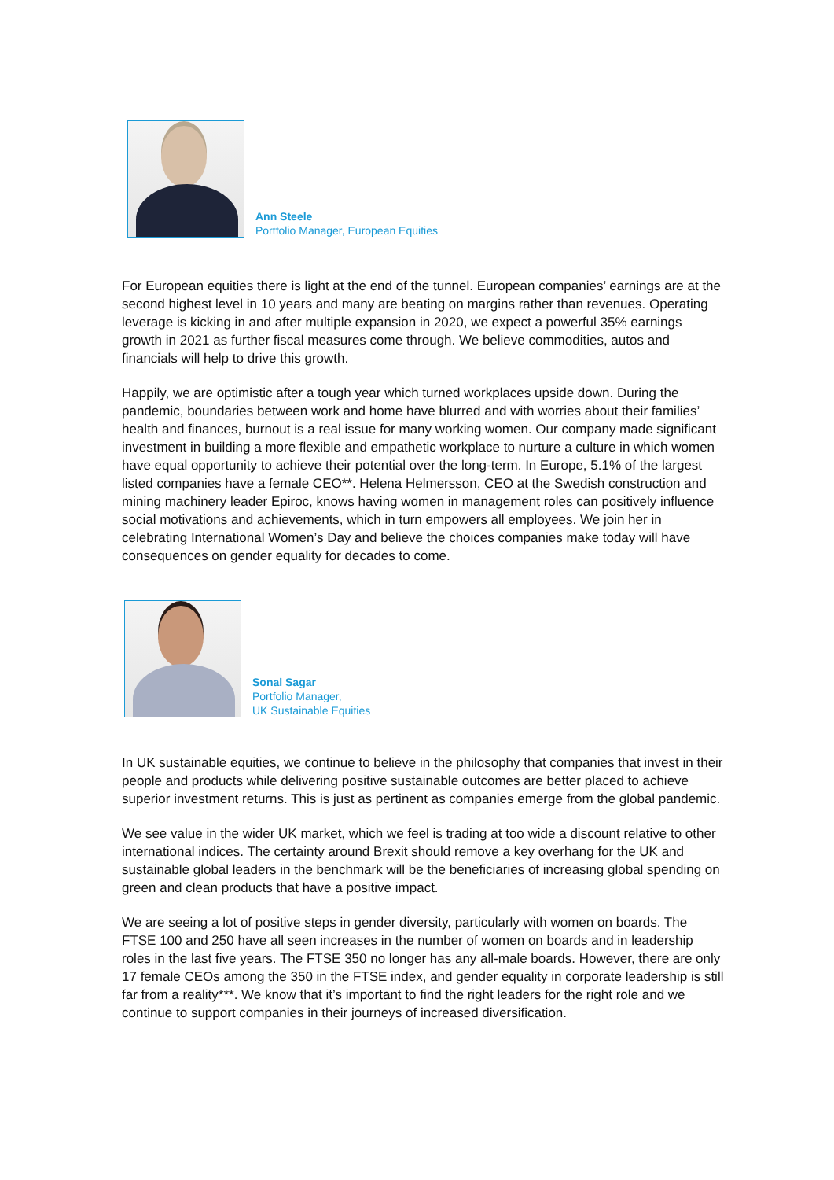Ann Steele
Portfolio Manager, European Equities
For European equities there is light at the end of the tunnel. European companies’ earnings are at the second highest level in 10 years and many are beating on margins rather than revenues. Operating leverage is kicking in and after multiple expansion in 2020, we expect a powerful 35% earnings growth in 2021 as further fiscal measures come through. We believe commodities, autos and financials will help to drive this growth.
Happily, we are optimistic after a tough year which turned workplaces upside down. During the pandemic, boundaries between work and home have blurred and with worries about their families’ health and finances, burnout is a real issue for many working women. Our company made significant investment in building a more flexible and empathetic workplace to nurture a culture in which women have equal opportunity to achieve their potential over the long-term. In Europe, 5.1% of the largest listed companies have a female CEO**. Helena Helmersson, CEO at the Swedish construction and mining machinery leader Epiroc, knows having women in management roles can positively influence social motivations and achievements, which in turn empowers all employees. We join her in celebrating International Women’s Day and believe the choices companies make today will have consequences on gender equality for decades to come.
Sonal Sagar
Portfolio Manager,
UK Sustainable Equities
In UK sustainable equities, we continue to believe in the philosophy that companies that invest in their people and products while delivering positive sustainable outcomes are better placed to achieve superior investment returns. This is just as pertinent as companies emerge from the global pandemic.
We see value in the wider UK market, which we feel is trading at too wide a discount relative to other international indices. The certainty around Brexit should remove a key overhang for the UK and sustainable global leaders in the benchmark will be the beneficiaries of increasing global spending on green and clean products that have a positive impact.
We are seeing a lot of positive steps in gender diversity, particularly with women on boards. The FTSE 100 and 250 have all seen increases in the number of women on boards and in leadership roles in the last five years. The FTSE 350 no longer has any all-male boards. However, there are only 17 female CEOs among the 350 in the FTSE index, and gender equality in corporate leadership is still far from a reality***. We know that it’s important to find the right leaders for the right role and we continue to support companies in their journeys of increased diversification.